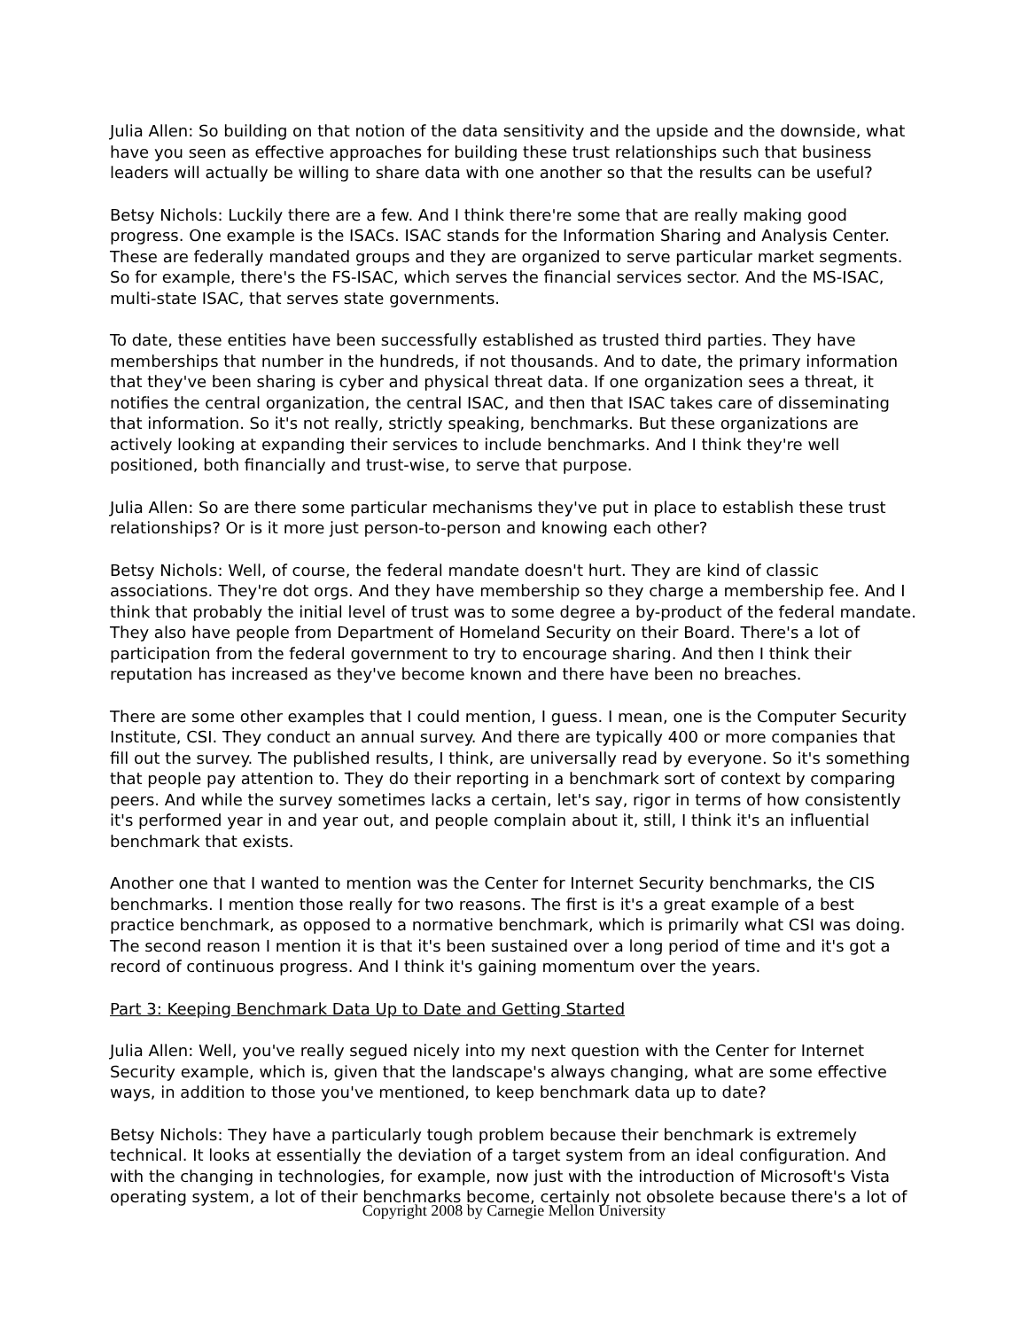Julia Allen: So building on that notion of the data sensitivity and the upside and the downside, what have you seen as effective approaches for building these trust relationships such that business leaders will actually be willing to share data with one another so that the results can be useful?
Betsy Nichols: Luckily there are a few. And I think there're some that are really making good progress. One example is the ISACs. ISAC stands for the Information Sharing and Analysis Center. These are federally mandated groups and they are organized to serve particular market segments. So for example, there's the FS-ISAC, which serves the financial services sector. And the MS-ISAC, multi-state ISAC, that serves state governments.
To date, these entities have been successfully established as trusted third parties. They have memberships that number in the hundreds, if not thousands. And to date, the primary information that they've been sharing is cyber and physical threat data. If one organization sees a threat, it notifies the central organization, the central ISAC, and then that ISAC takes care of disseminating that information. So it's not really, strictly speaking, benchmarks. But these organizations are actively looking at expanding their services to include benchmarks. And I think they're well positioned, both financially and trust-wise, to serve that purpose.
Julia Allen: So are there some particular mechanisms they've put in place to establish these trust relationships? Or is it more just person-to-person and knowing each other?
Betsy Nichols: Well, of course, the federal mandate doesn't hurt. They are kind of classic associations. They're dot orgs. And they have membership so they charge a membership fee. And I think that probably the initial level of trust was to some degree a by-product of the federal mandate. They also have people from Department of Homeland Security on their Board. There's a lot of participation from the federal government to try to encourage sharing. And then I think their reputation has increased as they've become known and there have been no breaches.
There are some other examples that I could mention, I guess. I mean, one is the Computer Security Institute, CSI. They conduct an annual survey. And there are typically 400 or more companies that fill out the survey. The published results, I think, are universally read by everyone. So it's something that people pay attention to. They do their reporting in a benchmark sort of context by comparing peers. And while the survey sometimes lacks a certain, let's say, rigor in terms of how consistently it's performed year in and year out, and people complain about it, still, I think it's an influential benchmark that exists.
Another one that I wanted to mention was the Center for Internet Security benchmarks, the CIS benchmarks. I mention those really for two reasons. The first is it's a great example of a best practice benchmark, as opposed to a normative benchmark, which is primarily what CSI was doing. The second reason I mention it is that it's been sustained over a long period of time and it's got a record of continuous progress. And I think it's gaining momentum over the years.
Part 3: Keeping Benchmark Data Up to Date and Getting Started
Julia Allen: Well, you've really segued nicely into my next question with the Center for Internet Security example, which is, given that the landscape's always changing, what are some effective ways, in addition to those you've mentioned, to keep benchmark data up to date?
Betsy Nichols: They have a particularly tough problem because their benchmark is extremely technical. It looks at essentially the deviation of a target system from an ideal configuration. And with the changing in technologies, for example, now just with the introduction of Microsoft's Vista operating system, a lot of their benchmarks become, certainly not obsolete because there's a lot of
Copyright 2008 by Carnegie Mellon University